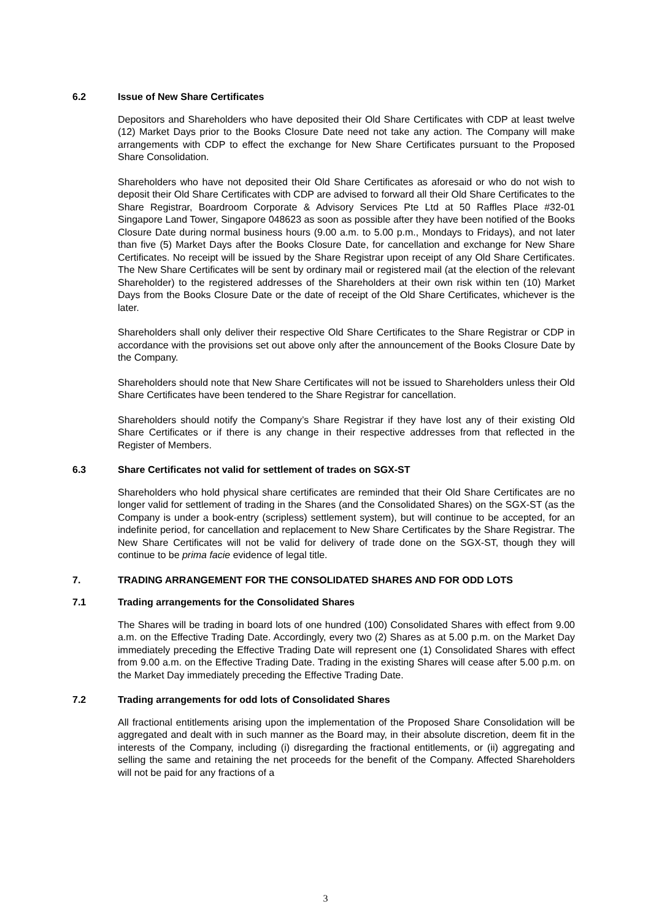6.2 Issue of New Share Certificates
Depositors and Shareholders who have deposited their Old Share Certificates with CDP at least twelve (12) Market Days prior to the Books Closure Date need not take any action. The Company will make arrangements with CDP to effect the exchange for New Share Certificates pursuant to the Proposed Share Consolidation.
Shareholders who have not deposited their Old Share Certificates as aforesaid or who do not wish to deposit their Old Share Certificates with CDP are advised to forward all their Old Share Certificates to the Share Registrar, Boardroom Corporate & Advisory Services Pte Ltd at 50 Raffles Place #32-01 Singapore Land Tower, Singapore 048623 as soon as possible after they have been notified of the Books Closure Date during normal business hours (9.00 a.m. to 5.00 p.m., Mondays to Fridays), and not later than five (5) Market Days after the Books Closure Date, for cancellation and exchange for New Share Certificates. No receipt will be issued by the Share Registrar upon receipt of any Old Share Certificates. The New Share Certificates will be sent by ordinary mail or registered mail (at the election of the relevant Shareholder) to the registered addresses of the Shareholders at their own risk within ten (10) Market Days from the Books Closure Date or the date of receipt of the Old Share Certificates, whichever is the later.
Shareholders shall only deliver their respective Old Share Certificates to the Share Registrar or CDP in accordance with the provisions set out above only after the announcement of the Books Closure Date by the Company.
Shareholders should note that New Share Certificates will not be issued to Shareholders unless their Old Share Certificates have been tendered to the Share Registrar for cancellation.
Shareholders should notify the Company’s Share Registrar if they have lost any of their existing Old Share Certificates or if there is any change in their respective addresses from that reflected in the Register of Members.
6.3 Share Certificates not valid for settlement of trades on SGX-ST
Shareholders who hold physical share certificates are reminded that their Old Share Certificates are no longer valid for settlement of trading in the Shares (and the Consolidated Shares) on the SGX-ST (as the Company is under a book-entry (scripless) settlement system), but will continue to be accepted, for an indefinite period, for cancellation and replacement to New Share Certificates by the Share Registrar. The New Share Certificates will not be valid for delivery of trade done on the SGX-ST, though they will continue to be prima facie evidence of legal title.
7. TRADING ARRANGEMENT FOR THE CONSOLIDATED SHARES AND FOR ODD LOTS
7.1 Trading arrangements for the Consolidated Shares
The Shares will be trading in board lots of one hundred (100) Consolidated Shares with effect from 9.00 a.m. on the Effective Trading Date. Accordingly, every two (2) Shares as at 5.00 p.m. on the Market Day immediately preceding the Effective Trading Date will represent one (1) Consolidated Shares with effect from 9.00 a.m. on the Effective Trading Date. Trading in the existing Shares will cease after 5.00 p.m. on the Market Day immediately preceding the Effective Trading Date.
7.2 Trading arrangements for odd lots of Consolidated Shares
All fractional entitlements arising upon the implementation of the Proposed Share Consolidation will be aggregated and dealt with in such manner as the Board may, in their absolute discretion, deem fit in the interests of the Company, including (i) disregarding the fractional entitlements, or (ii) aggregating and selling the same and retaining the net proceeds for the benefit of the Company. Affected Shareholders will not be paid for any fractions of a
3